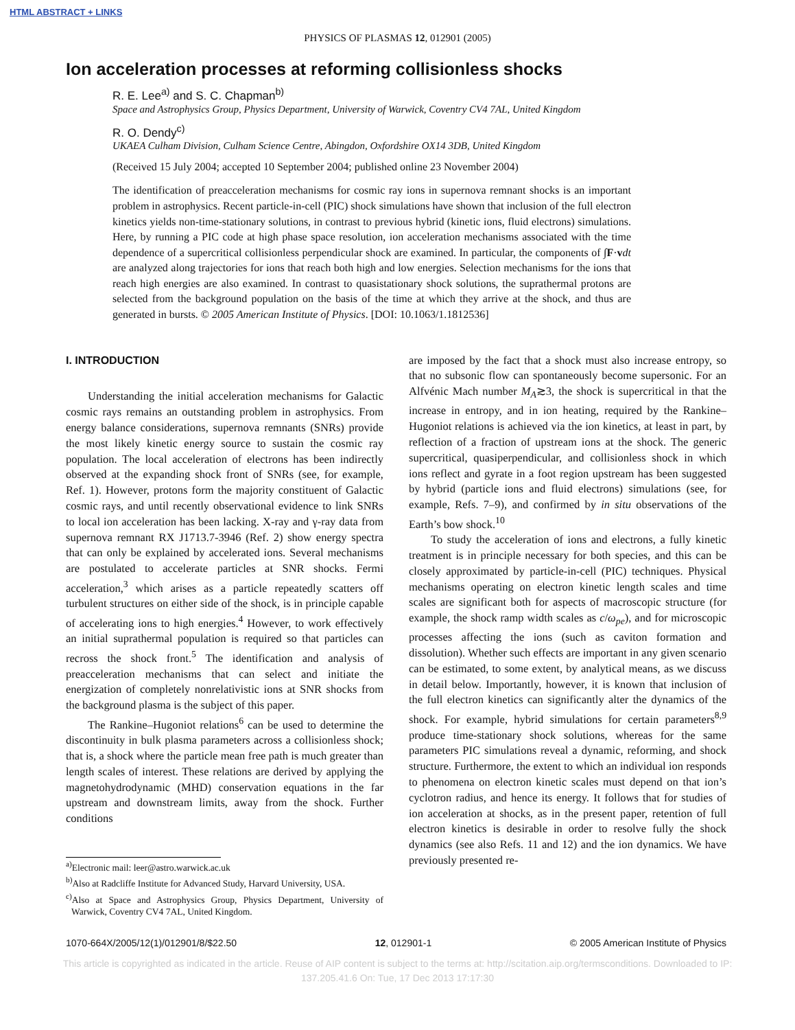HTML ABSTRACT + LINKS
PHYSICS OF PLASMAS 12, 012901 (2005)
Ion acceleration processes at reforming collisionless shocks
R. E. Lee<sup>a)</sup> and S. C. Chapman<sup>b)</sup>
Space and Astrophysics Group, Physics Department, University of Warwick, Coventry CV4 7AL, United Kingdom
R. O. Dendy<sup>c)</sup>
UKAEA Culham Division, Culham Science Centre, Abingdon, Oxfordshire OX14 3DB, United Kingdom
(Received 15 July 2004; accepted 10 September 2004; published online 23 November 2004)
The identification of preacceleration mechanisms for cosmic ray ions in supernova remnant shocks is an important problem in astrophysics. Recent particle-in-cell (PIC) shock simulations have shown that inclusion of the full electron kinetics yields non-time-stationary solutions, in contrast to previous hybrid (kinetic ions, fluid electrons) simulations. Here, by running a PIC code at high phase space resolution, ion acceleration mechanisms associated with the time dependence of a supercritical collisionless perpendicular shock are examined. In particular, the components of ∫F·vdt are analyzed along trajectories for ions that reach both high and low energies. Selection mechanisms for the ions that reach high energies are also examined. In contrast to quasistationary shock solutions, the suprathermal protons are selected from the background population on the basis of the time at which they arrive at the shock, and thus are generated in bursts. © 2005 American Institute of Physics. [DOI: 10.1063/1.1812536]
I. INTRODUCTION
Understanding the initial acceleration mechanisms for Galactic cosmic rays remains an outstanding problem in astrophysics. From energy balance considerations, supernova remnants (SNRs) provide the most likely kinetic energy source to sustain the cosmic ray population. The local acceleration of electrons has been indirectly observed at the expanding shock front of SNRs (see, for example, Ref. 1). However, protons form the majority constituent of Galactic cosmic rays, and until recently observational evidence to link SNRs to local ion acceleration has been lacking. X-ray and γ-ray data from supernova remnant RX J1713.7-3946 (Ref. 2) show energy spectra that can only be explained by accelerated ions. Several mechanisms are postulated to accelerate particles at SNR shocks. Fermi acceleration,<sup>3</sup> which arises as a particle repeatedly scatters off turbulent structures on either side of the shock, is in principle capable of accelerating ions to high energies.<sup>4</sup> However, to work effectively an initial suprathermal population is required so that particles can recross the shock front.<sup>5</sup> The identification and analysis of preacceleration mechanisms that can select and initiate the energization of completely nonrelativistic ions at SNR shocks from the background plasma is the subject of this paper.
The Rankine–Hugoniot relations<sup>6</sup> can be used to determine the discontinuity in bulk plasma parameters across a collisionless shock; that is, a shock where the particle mean free path is much greater than length scales of interest. These relations are derived by applying the magnetohydrodynamic (MHD) conservation equations in the far upstream and downstream limits, away from the shock. Further conditions
<sup>a)</sup> Electronic mail: leer@astro.warwick.ac.uk
<sup>b)</sup> Also at Radcliffe Institute for Advanced Study, Harvard University, USA.
<sup>c)</sup> Also at Space and Astrophysics Group, Physics Department, University of Warwick, Coventry CV4 7AL, United Kingdom.
are imposed by the fact that a shock must also increase entropy, so that no subsonic flow can spontaneously become supersonic. For an Alfvénic Mach number M<sub>A</sub>≳3, the shock is supercritical in that the increase in entropy, and in ion heating, required by the Rankine–Hugoniot relations is achieved via the ion kinetics, at least in part, by reflection of a fraction of upstream ions at the shock. The generic supercritical, quasiperpendicular, and collisionless shock in which ions reflect and gyrate in a foot region upstream has been suggested by hybrid (particle ions and fluid electrons) simulations (see, for example, Refs. 7–9), and confirmed by in situ observations of the Earth’s bow shock.<sup>10</sup>
To study the acceleration of ions and electrons, a fully kinetic treatment is in principle necessary for both species, and this can be closely approximated by particle-in-cell (PIC) techniques. Physical mechanisms operating on electron kinetic length scales and time scales are significant both for aspects of macroscopic structure (for example, the shock ramp width scales as c/ω<sub>pe</sub>), and for microscopic processes affecting the ions (such as caviton formation and dissolution). Whether such effects are important in any given scenario can be estimated, to some extent, by analytical means, as we discuss in detail below. Importantly, however, it is known that inclusion of the full electron kinetics can significantly alter the dynamics of the shock. For example, hybrid simulations for certain parameters<sup>8,9</sup> produce time-stationary shock solutions, whereas for the same parameters PIC simulations reveal a dynamic, reforming, and shock structure. Furthermore, the extent to which an individual ion responds to phenomena on electron kinetic scales must depend on that ion’s cyclotron radius, and hence its energy. It follows that for studies of ion acceleration at shocks, as in the present paper, retention of full electron kinetics is desirable in order to resolve fully the shock dynamics (see also Refs. 11 and 12) and the ion dynamics. We have previously presented re-
1070-664X/2005/12(1)/012901/8/$22.50 12, 012901-1 © 2005 American Institute of Physics
This article is copyrighted as indicated in the article. Reuse of AIP content is subject to the terms at: http://scitation.aip.org/termsconditions. Downloaded to IP:
137.205.41.6 On: Tue, 17 Dec 2013 17:17:30